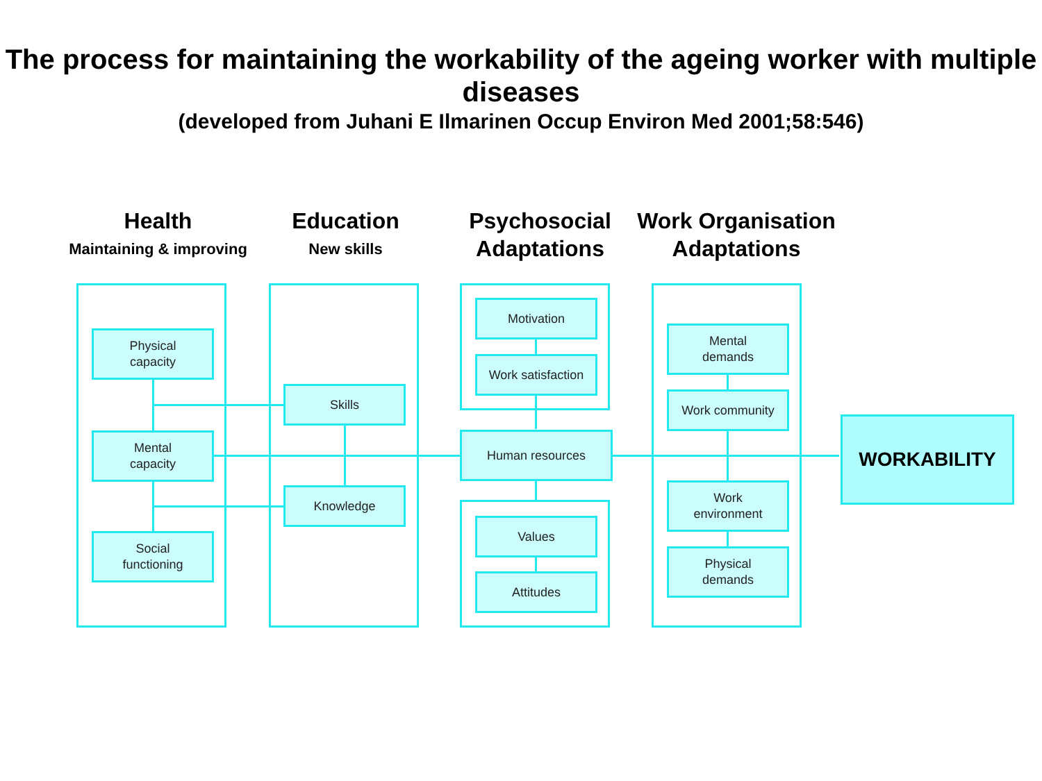The process for maintaining the workability of the ageing worker with multiple diseases
(developed from Juhani E Ilmarinen Occup Environ Med 2001;58:546)
Health
Maintaining & improving
Education
New skills
Psychosocial
Adaptations
Work Organisation
Adaptations
Physical
capacity
Mental
capacity
Social
functioning
Skills
Knowledge
Motivation
Work satisfaction
Human resources
Values
Attitudes
Mental
demands
Work community
Work
environment
Physical
demands
WORKABILITY